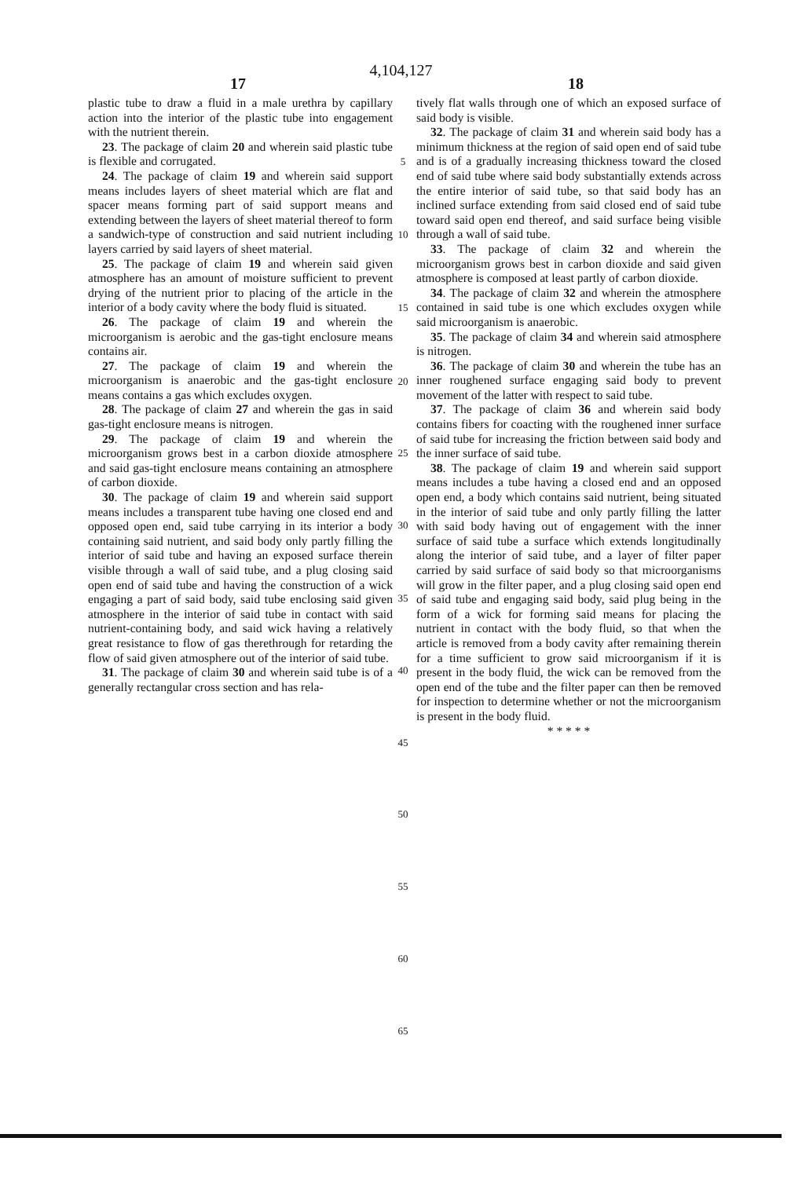4,104,127
17 18
plastic tube to draw a fluid in a male urethra by capillary action into the interior of the plastic tube into engagement with the nutrient therein.
23. The package of claim 20 and wherein said plastic tube is flexible and corrugated.
24. The package of claim 19 and wherein said support means includes layers of sheet material which are flat and spacer means forming part of said support means and extending between the layers of sheet material thereof to form a sandwich-type of construction and said nutrient including layers carried by said layers of sheet material.
25. The package of claim 19 and wherein said given atmosphere has an amount of moisture sufficient to prevent drying of the nutrient prior to placing of the article in the interior of a body cavity where the body fluid is situated.
26. The package of claim 19 and wherein the microorganism is aerobic and the gas-tight enclosure means contains air.
27. The package of claim 19 and wherein the microorganism is anaerobic and the gas-tight enclosure means contains a gas which excludes oxygen.
28. The package of claim 27 and wherein the gas in said gas-tight enclosure means is nitrogen.
29. The package of claim 19 and wherein the microorganism grows best in a carbon dioxide atmosphere and said gas-tight enclosure means containing an atmosphere of carbon dioxide.
30. The package of claim 19 and wherein said support means includes a transparent tube having one closed end and opposed open end, said tube carrying in its interior a body containing said nutrient, and said body only partly filling the interior of said tube and having an exposed surface therein visible through a wall of said tube, and a plug closing said open end of said tube and having the construction of a wick engaging a part of said body, said tube enclosing said given atmosphere in the interior of said tube in contact with said nutrient-containing body, and said wick having a relatively great resistance to flow of gas therethrough for retarding the flow of said given atmosphere out of the interior of said tube.
31. The package of claim 30 and wherein said tube is of a generally rectangular cross section and has rela-
5
10
15
20
25
30
35
40
45
50
55
60
65
tively flat walls through one of which an exposed surface of said body is visible.
32. The package of claim 31 and wherein said body has a minimum thickness at the region of said open end of said tube and is of a gradually increasing thickness toward the closed end of said tube where said body substantially extends across the entire interior of said tube, so that said body has an inclined surface extending from said closed end of said tube toward said open end thereof, and said surface being visible through a wall of said tube.
33. The package of claim 32 and wherein the microorganism grows best in carbon dioxide and said given atmosphere is composed at least partly of carbon dioxide.
34. The package of claim 32 and wherein the atmosphere contained in said tube is one which excludes oxygen while said microorganism is anaerobic.
35. The package of claim 34 and wherein said atmosphere is nitrogen.
36. The package of claim 30 and wherein the tube has an inner roughened surface engaging said body to prevent movement of the latter with respect to said tube.
37. The package of claim 36 and wherein said body contains fibers for coacting with the roughened inner surface of said tube for increasing the friction between said body and the inner surface of said tube.
38. The package of claim 19 and wherein said support means includes a tube having a closed end and an opposed open end, a body which contains said nutrient, being situated in the interior of said tube and only partly filling the latter with said body having out of engagement with the inner surface of said tube a surface which extends longitudinally along the interior of said tube, and a layer of filter paper carried by said surface of said body so that microorganisms will grow in the filter paper, and a plug closing said open end of said tube and engaging said body, said plug being in the form of a wick for forming said means for placing the nutrient in contact with the body fluid, so that when the article is removed from a body cavity after remaining therein for a time sufficient to grow said microorganism if it is present in the body fluid, the wick can be removed from the open end of the tube and the filter paper can then be removed for inspection to determine whether or not the microorganism is present in the body fluid.
* * * * *